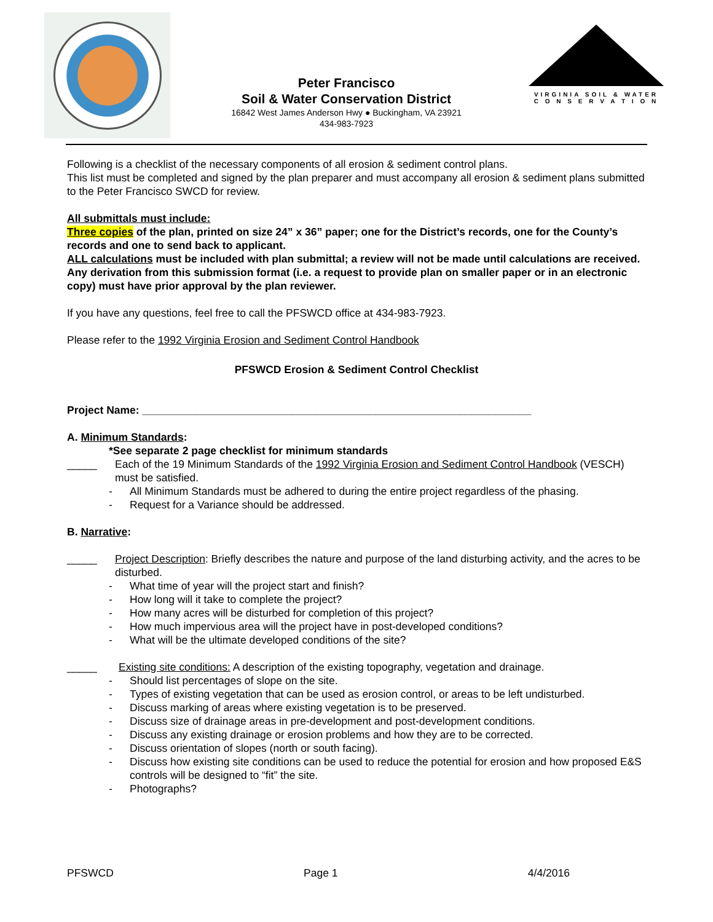Peter Francisco
Soil & Water Conservation District
16842 West James Anderson Hwy ● Buckingham, VA 23921
434-983-7923
VIRGINIA SOIL & WATER
C O N S E R V A T I O N
Following is a checklist of the necessary components of all erosion & sediment control plans.
This list must be completed and signed by the plan preparer and must accompany all erosion & sediment plans submitted to the Peter Francisco SWCD for review.
All submittals must include:
Three copies of the plan, printed on size 24” x 36” paper; one for the District’s records, one for the County’s records and one to send back to applicant.
ALL calculations must be included with plan submittal; a review will not be made until calculations are received.
Any derivation from this submission format (i.e. a request to provide plan on smaller paper or in an electronic copy) must have prior approval by the plan reviewer.
If you have any questions, feel free to call the PFSWCD office at 434-983-7923.
Please refer to the 1992 Virginia Erosion and Sediment Control Handbook
PFSWCD Erosion & Sediment Control Checklist
Project Name: _________________________________________________________________
A. Minimum Standards:
*See separate 2 page checklist for minimum standards
_____ Each of the 19 Minimum Standards of the 1992 Virginia Erosion and Sediment Control Handbook (VESCH) must be satisfied.
- All Minimum Standards must be adhered to during the entire project regardless of the phasing.
- Request for a Variance should be addressed.
B. Narrative:
_____ Project Description: Briefly describes the nature and purpose of the land disturbing activity, and the acres to be disturbed.
- What time of year will the project start and finish?
- How long will it take to complete the project?
- How many acres will be disturbed for completion of this project?
- How much impervious area will the project have in post-developed conditions?
- What will be the ultimate developed conditions of the site?
_____ Existing site conditions: A description of the existing topography, vegetation and drainage.
- Should list percentages of slope on the site.
- Types of existing vegetation that can be used as erosion control, or areas to be left undisturbed.
- Discuss marking of areas where existing vegetation is to be preserved.
- Discuss size of drainage areas in pre-development and post-development conditions.
- Discuss any existing drainage or erosion problems and how they are to be corrected.
- Discuss orientation of slopes (north or south facing).
- Discuss how existing site conditions can be used to reduce the potential for erosion and how proposed E&S controls will be designed to “fit” the site.
- Photographs?
PFSWCD Page 1 4/4/2016